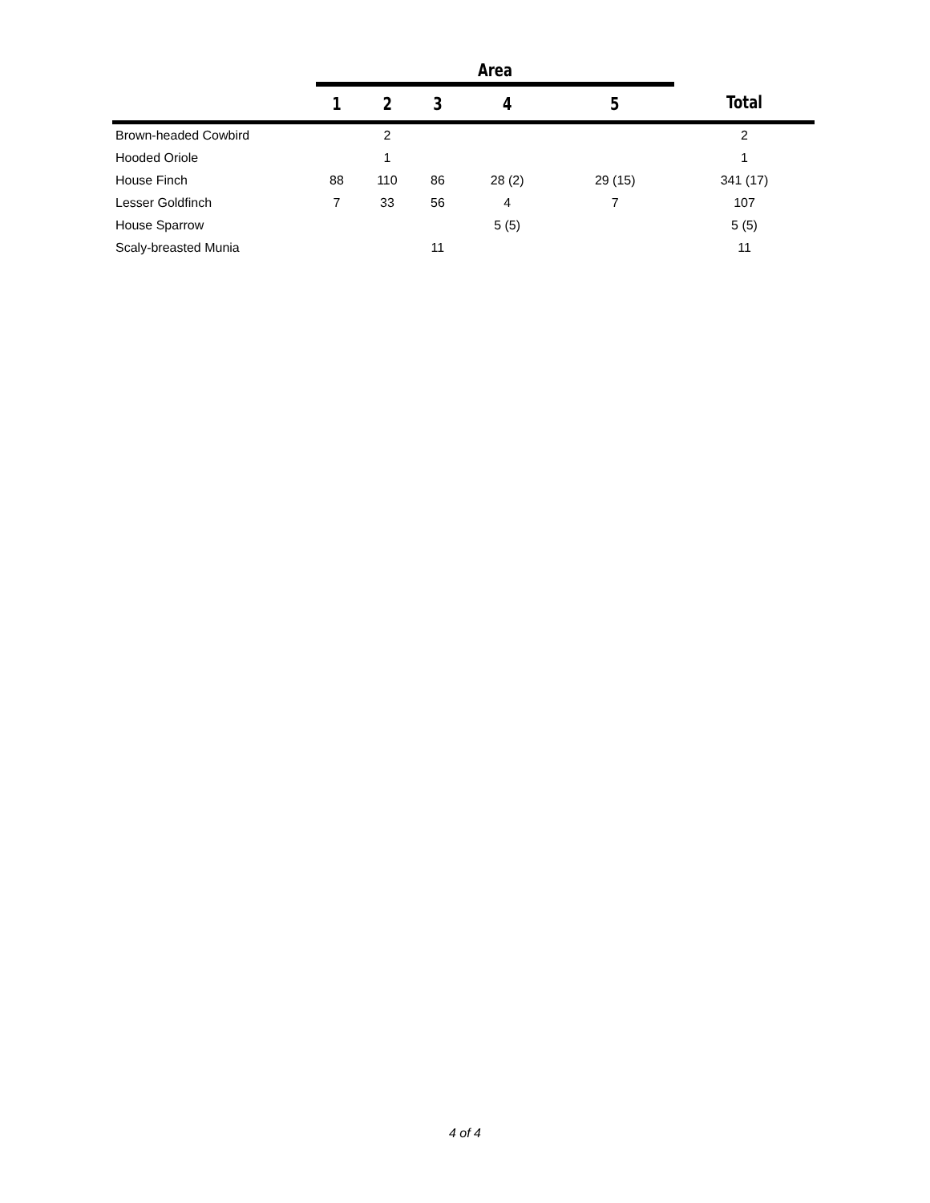| | Area | | | | | |
| | 1 | 2 | 3 | 4 | 5 | Total |
| Brown-headed Cowbird | | 2 | | | | 2 |
| Hooded Oriole | | 1 | | | | 1 |
| House Finch | 88 | 110 | 86 | 28 (2) | 29 (15) | 341 (17) |
| Lesser Goldfinch | 7 | 33 | 56 | 4 | 7 | 107 |
| House Sparrow | | | | 5 (5) | | 5 (5) |
| Scaly-breasted Munia | | | 11 | | | 11 |
4 of 4